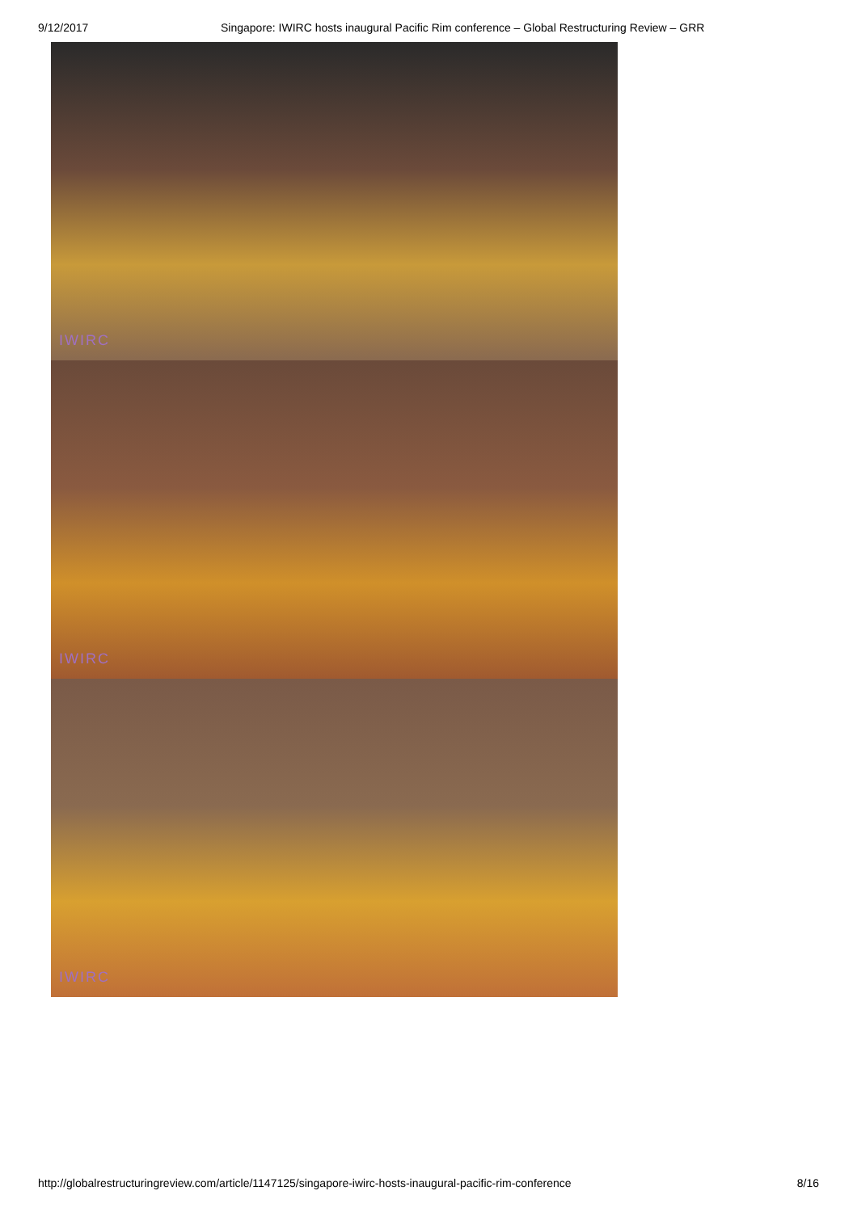9/12/2017 Singapore: IWIRC hosts inaugural Pacific Rim conference – Global Restructuring Review – GRR
IWIRC
IWIRC
IWIRC
http://globalrestructuringreview.com/article/1147125/singapore-iwirc-hosts-inaugural-pacific-rim-conference 8/16